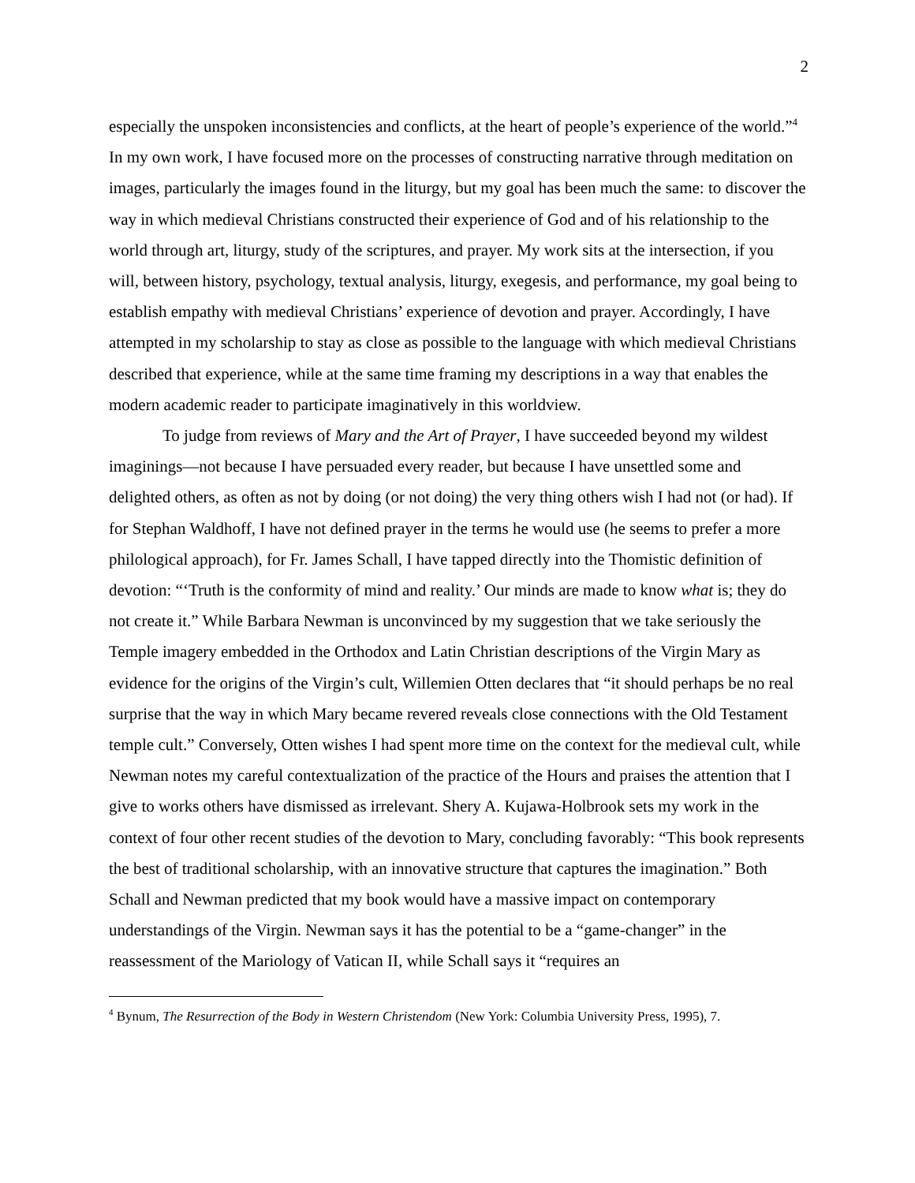2
especially the unspoken inconsistencies and conflicts, at the heart of people’s experience of the world.”<sup>4</sup> In my own work, I have focused more on the processes of constructing narrative through meditation on images, particularly the images found in the liturgy, but my goal has been much the same: to discover the way in which medieval Christians constructed their experience of God and of his relationship to the world through art, liturgy, study of the scriptures, and prayer. My work sits at the intersection, if you will, between history, psychology, textual analysis, liturgy, exegesis, and performance, my goal being to establish empathy with medieval Christians’ experience of devotion and prayer. Accordingly, I have attempted in my scholarship to stay as close as possible to the language with which medieval Christians described that experience, while at the same time framing my descriptions in a way that enables the modern academic reader to participate imaginatively in this worldview.
To judge from reviews of Mary and the Art of Prayer, I have succeeded beyond my wildest imaginings—not because I have persuaded every reader, but because I have unsettled some and delighted others, as often as not by doing (or not doing) the very thing others wish I had not (or had). If for Stephan Waldhoff, I have not defined prayer in the terms he would use (he seems to prefer a more philological approach), for Fr. James Schall, I have tapped directly into the Thomistic definition of devotion: “‘Truth is the conformity of mind and reality.’ Our minds are made to know what is; they do not create it.” While Barbara Newman is unconvinced by my suggestion that we take seriously the Temple imagery embedded in the Orthodox and Latin Christian descriptions of the Virgin Mary as evidence for the origins of the Virgin’s cult, Willemien Otten declares that “it should perhaps be no real surprise that the way in which Mary became revered reveals close connections with the Old Testament temple cult.” Conversely, Otten wishes I had spent more time on the context for the medieval cult, while Newman notes my careful contextualization of the practice of the Hours and praises the attention that I give to works others have dismissed as irrelevant. Shery A. Kujawa-Holbrook sets my work in the context of four other recent studies of the devotion to Mary, concluding favorably: “This book represents the best of traditional scholarship, with an innovative structure that captures the imagination.” Both Schall and Newman predicted that my book would have a massive impact on contemporary understandings of the Virgin. Newman says it has the potential to be a “game-changer” in the reassessment of the Mariology of Vatican II, while Schall says it “requires an
<sup>4</sup> Bynum, The Resurrection of the Body in Western Christendom (New York: Columbia University Press, 1995), 7.